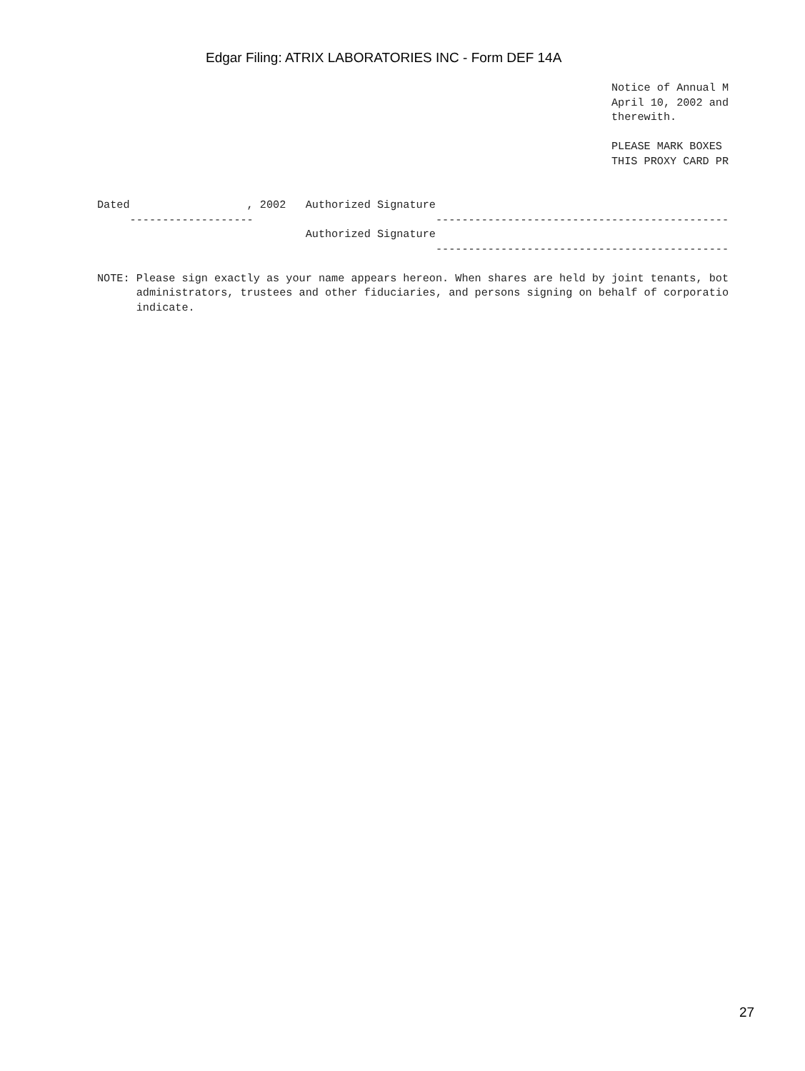Edgar Filing: ATRIX LABORATORIES INC - Form DEF 14A
                                                                               Notice of Annual M
                                                                               April 10, 2002 and
                                                                               therewith.

                                                                               PLEASE MARK BOXES
                                                                               THIS PROXY CARD PR


Dated                  , 2002   Authorized Signature
     -------------------                            ---------------------------------------------
                                Authorized Signature
                                                    ---------------------------------------------

NOTE: Please sign exactly as your name appears hereon. When shares are held by joint tenants, bot
      administrators, trustees and other fiduciaries, and persons signing on behalf of corporatio
      indicate.
27